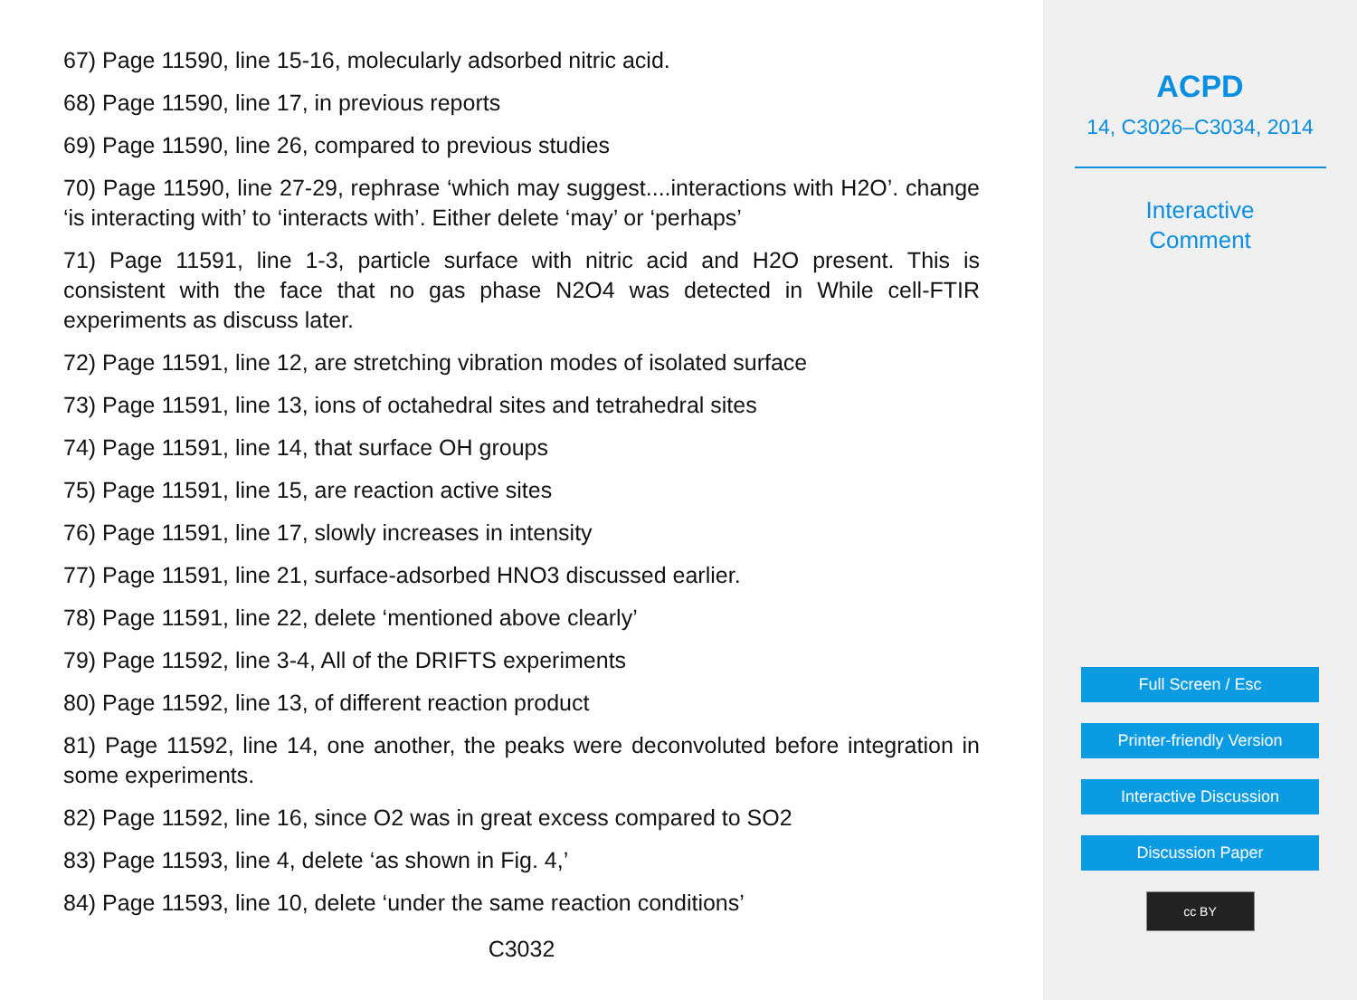67) Page 11590, line 15-16, molecularly adsorbed nitric acid.
68) Page 11590, line 17, in previous reports
69) Page 11590, line 26, compared to previous studies
70) Page 11590, line 27-29, rephrase ‘which may suggest....interactions with H2O’. change ‘is interacting with’ to ‘interacts with’. Either delete ‘may’ or ‘perhaps’
71) Page 11591, line 1-3, particle surface with nitric acid and H2O present. This is consistent with the face that no gas phase N2O4 was detected in While cell-FTIR experiments as discuss later.
72) Page 11591, line 12, are stretching vibration modes of isolated surface
73) Page 11591, line 13, ions of octahedral sites and tetrahedral sites
74) Page 11591, line 14, that surface OH groups
75) Page 11591, line 15, are reaction active sites
76) Page 11591, line 17, slowly increases in intensity
77) Page 11591, line 21, surface-adsorbed HNO3 discussed earlier.
78) Page 11591, line 22, delete ‘mentioned above clearly’
79) Page 11592, line 3-4, All of the DRIFTS experiments
80) Page 11592, line 13, of different reaction product
81) Page 11592, line 14, one another, the peaks were deconvoluted before integration in some experiments.
82) Page 11592, line 16, since O2 was in great excess compared to SO2
83) Page 11593, line 4, delete ‘as shown in Fig. 4,’
84) Page 11593, line 10, delete ‘under the same reaction conditions’
C3032
ACPD
14, C3026–C3034, 2014
Interactive
Comment
Full Screen / Esc
Printer-friendly Version
Interactive Discussion
Discussion Paper
cc BY